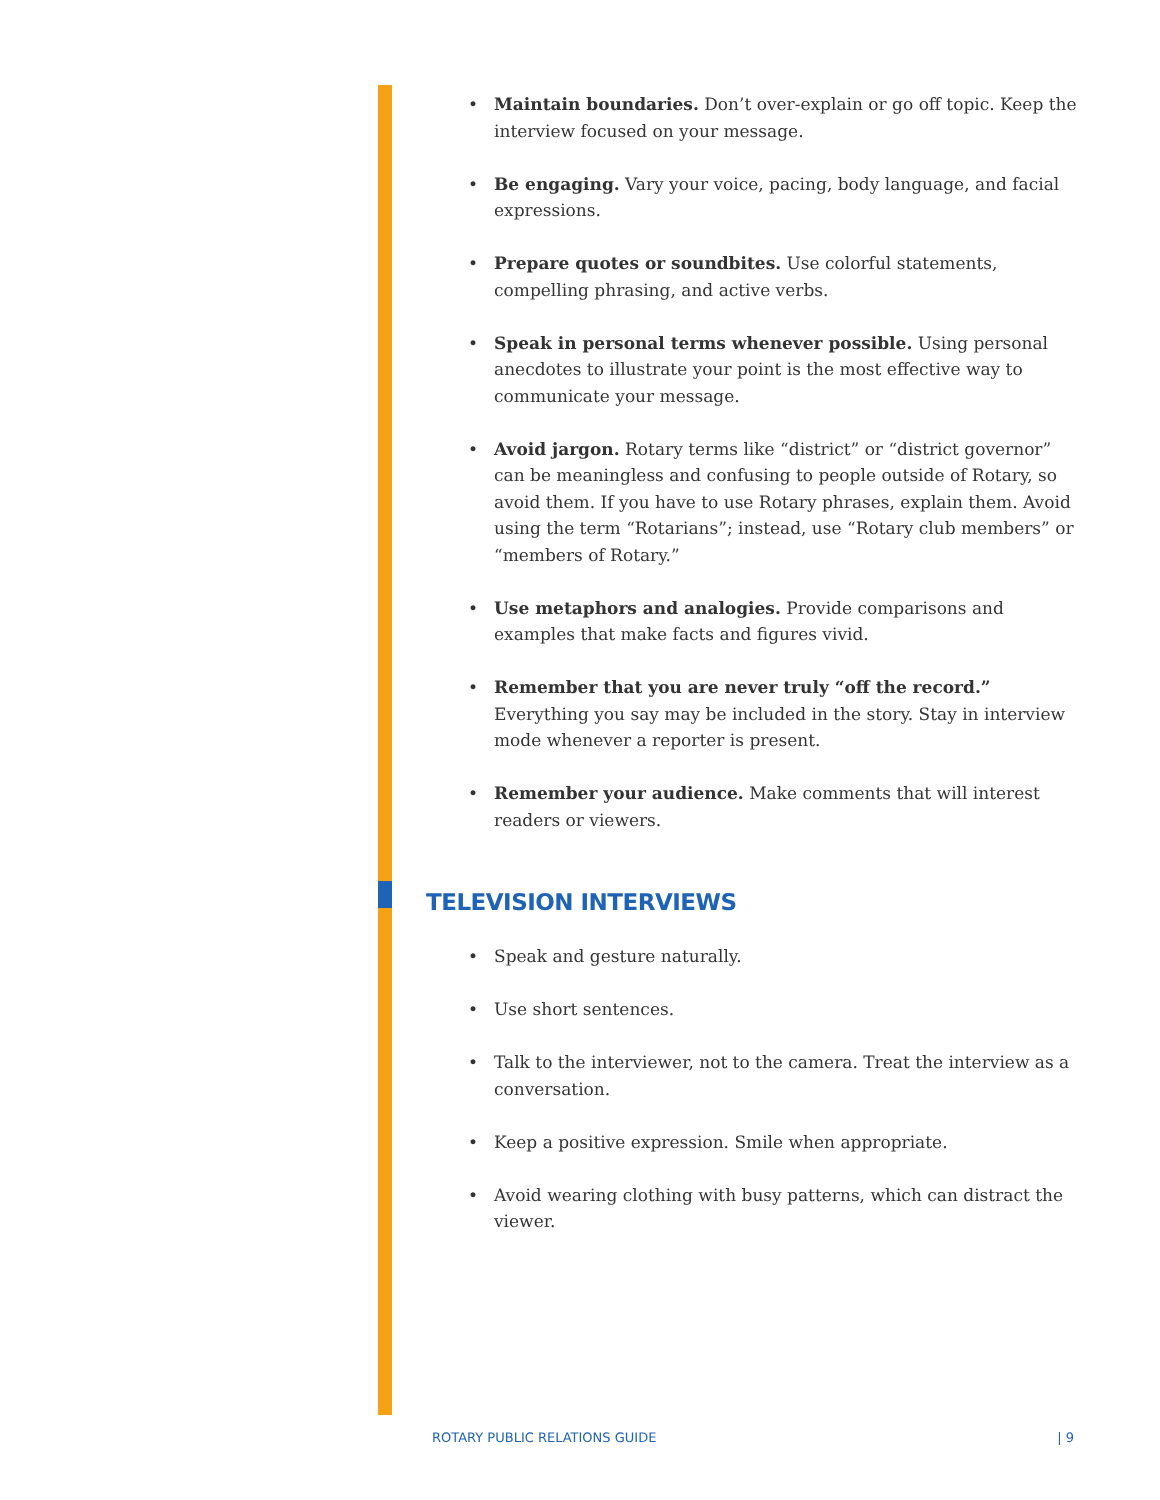• Maintain boundaries. Don’t over-explain or go off topic. Keep the interview focused on your message.
• Be engaging. Vary your voice, pacing, body language, and facial expressions.
• Prepare quotes or soundbites. Use colorful statements, compelling phrasing, and active verbs.
• Speak in personal terms whenever possible. Using personal anecdotes to illustrate your point is the most effective way to communicate your message.
• Avoid jargon. Rotary terms like “district” or “district governor” can be meaningless and confusing to people outside of Rotary, so avoid them. If you have to use Rotary phrases, explain them. Avoid using the term “Rotarians”; instead, use “Rotary club members” or “members of Rotary.”
• Use metaphors and analogies. Provide comparisons and examples that make facts and figures vivid.
• Remember that you are never truly “off the record.” Everything you say may be included in the story. Stay in interview mode whenever a reporter is present.
• Remember your audience. Make comments that will interest readers or viewers.
TELEVISION INTERVIEWS
• Speak and gesture naturally.
• Use short sentences.
• Talk to the interviewer, not to the camera. Treat the interview as a conversation.
• Keep a positive expression. Smile when appropriate.
• Avoid wearing clothing with busy patterns, which can distract the viewer.
ROTARY PUBLIC RELATIONS GUIDE | 9